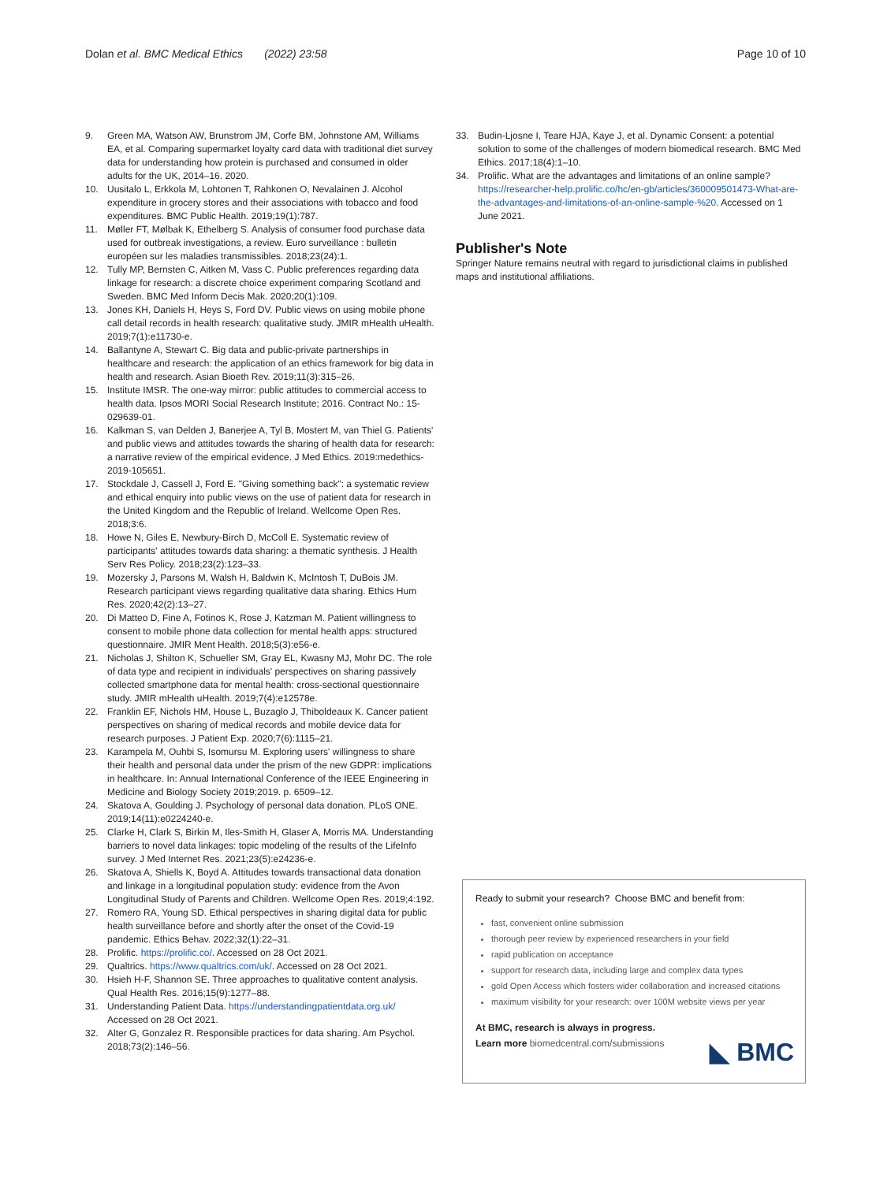Dolan et al. BMC Medical Ethics (2022) 23:58
Page 10 of 10
9. Green MA, Watson AW, Brunstrom JM, Corfe BM, Johnstone AM, Williams EA, et al. Comparing supermarket loyalty card data with traditional diet survey data for understanding how protein is purchased and consumed in older adults for the UK, 2014–16. 2020.
10. Uusitalo L, Erkkola M, Lohtonen T, Rahkonen O, Nevalainen J. Alcohol expenditure in grocery stores and their associations with tobacco and food expenditures. BMC Public Health. 2019;19(1):787.
11. Møller FT, Mølbak K, Ethelberg S. Analysis of consumer food purchase data used for outbreak investigations, a review. Euro surveillance : bulletin européen sur les maladies transmissibles. 2018;23(24):1.
12. Tully MP, Bernsten C, Aitken M, Vass C. Public preferences regarding data linkage for research: a discrete choice experiment comparing Scotland and Sweden. BMC Med Inform Decis Mak. 2020;20(1):109.
13. Jones KH, Daniels H, Heys S, Ford DV. Public views on using mobile phone call detail records in health research: qualitative study. JMIR mHealth uHealth. 2019;7(1):e11730-e.
14. Ballantyne A, Stewart C. Big data and public-private partnerships in healthcare and research: the application of an ethics framework for big data in health and research. Asian Bioeth Rev. 2019;11(3):315–26.
15. Institute IMSR. The one-way mirror: public attitudes to commercial access to health data. Ipsos MORI Social Research Institute; 2016. Contract No.: 15-029639-01.
16. Kalkman S, van Delden J, Banerjee A, Tyl B, Mostert M, van Thiel G. Patients' and public views and attitudes towards the sharing of health data for research: a narrative review of the empirical evidence. J Med Ethics. 2019:medethics-2019-105651.
17. Stockdale J, Cassell J, Ford E. "Giving something back": a systematic review and ethical enquiry into public views on the use of patient data for research in the United Kingdom and the Republic of Ireland. Wellcome Open Res. 2018;3:6.
18. Howe N, Giles E, Newbury-Birch D, McColl E. Systematic review of participants' attitudes towards data sharing: a thematic synthesis. J Health Serv Res Policy. 2018;23(2):123–33.
19. Mozersky J, Parsons M, Walsh H, Baldwin K, McIntosh T, DuBois JM. Research participant views regarding qualitative data sharing. Ethics Hum Res. 2020;42(2):13–27.
20. Di Matteo D, Fine A, Fotinos K, Rose J, Katzman M. Patient willingness to consent to mobile phone data collection for mental health apps: structured questionnaire. JMIR Ment Health. 2018;5(3):e56-e.
21. Nicholas J, Shilton K, Schueller SM, Gray EL, Kwasny MJ, Mohr DC. The role of data type and recipient in individuals' perspectives on sharing passively collected smartphone data for mental health: cross-sectional questionnaire study. JMIR mHealth uHealth. 2019;7(4):e12578e.
22. Franklin EF, Nichols HM, House L, Buzaglo J, Thiboldeaux K. Cancer patient perspectives on sharing of medical records and mobile device data for research purposes. J Patient Exp. 2020;7(6):1115–21.
23. Karampela M, Ouhbi S, Isomursu M. Exploring users' willingness to share their health and personal data under the prism of the new GDPR: implications in healthcare. In: Annual International Conference of the IEEE Engineering in Medicine and Biology Society 2019;2019. p. 6509–12.
24. Skatova A, Goulding J. Psychology of personal data donation. PLoS ONE. 2019;14(11):e0224240-e.
25. Clarke H, Clark S, Birkin M, Iles-Smith H, Glaser A, Morris MA. Understanding barriers to novel data linkages: topic modeling of the results of the LifeInfo survey. J Med Internet Res. 2021;23(5):e24236-e.
26. Skatova A, Shiells K, Boyd A. Attitudes towards transactional data donation and linkage in a longitudinal population study: evidence from the Avon Longitudinal Study of Parents and Children. Wellcome Open Res. 2019;4:192.
27. Romero RA, Young SD. Ethical perspectives in sharing digital data for public health surveillance before and shortly after the onset of the Covid-19 pandemic. Ethics Behav. 2022;32(1):22–31.
28. Prolific. https://prolific.co/. Accessed on 28 Oct 2021.
29. Qualtrics. https://www.qualtrics.com/uk/. Accessed on 28 Oct 2021.
30. Hsieh H-F, Shannon SE. Three approaches to qualitative content analysis. Qual Health Res. 2016;15(9):1277–88.
31. Understanding Patient Data. https://understandingpatientdata.org.uk/ Accessed on 28 Oct 2021.
32. Alter G, Gonzalez R. Responsible practices for data sharing. Am Psychol. 2018;73(2):146–56.
33. Budin-Ljosne I, Teare HJA, Kaye J, et al. Dynamic Consent: a potential solution to some of the challenges of modern biomedical research. BMC Med Ethics. 2017;18(4):1–10.
34. Prolific. What are the advantages and limitations of an online sample? https://researcher-help.prolific.co/hc/en-gb/articles/360009501473-What-are-the-advantages-and-limitations-of-an-online-sample-%20. Accessed on 1 June 2021.
Publisher's Note
Springer Nature remains neutral with regard to jurisdictional claims in published maps and institutional affiliations.
Ready to submit your research? Choose BMC and benefit from:
fast, convenient online submission
thorough peer review by experienced researchers in your field
rapid publication on acceptance
support for research data, including large and complex data types
gold Open Access which fosters wider collaboration and increased citations
maximum visibility for your research: over 100M website views per year
At BMC, research is always in progress.
Learn more biomedcentral.com/submissions
◣ BMC